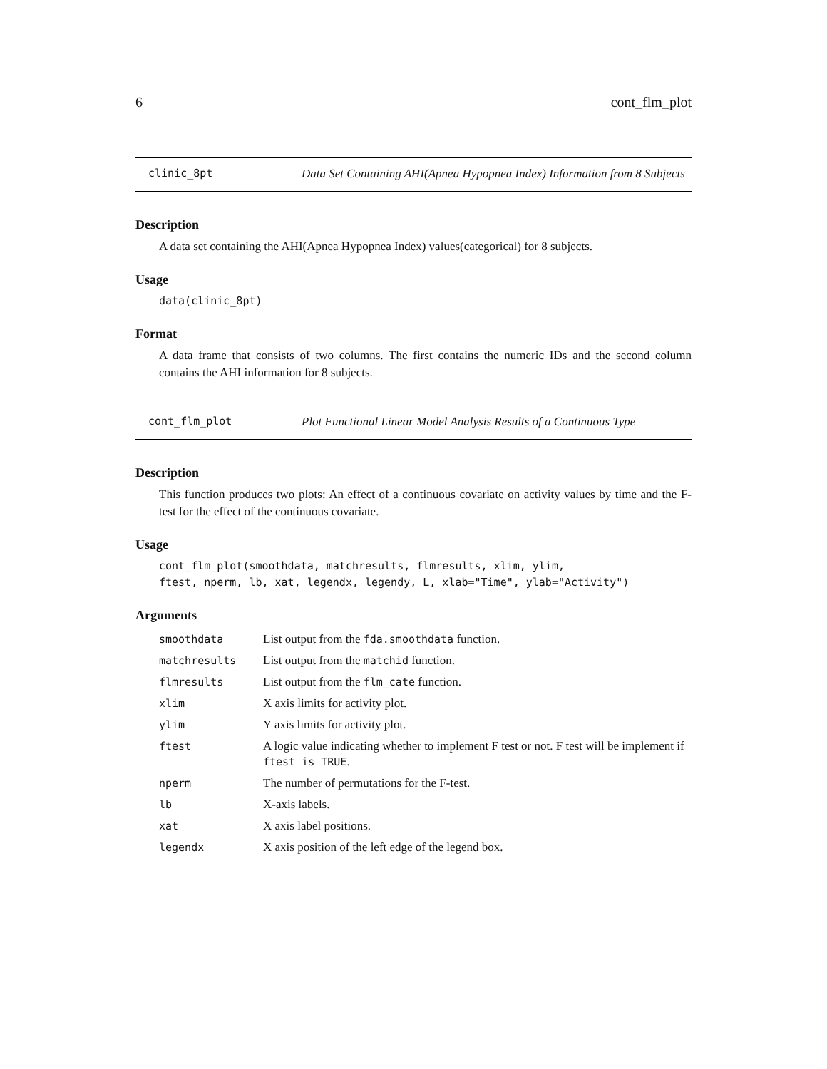6 cont_flm_plot
clinic_8pt Data Set Containing AHI(Apnea Hypopnea Index) Information from 8 Subjects
Description
A data set containing the AHI(Apnea Hypopnea Index) values(categorical) for 8 subjects.
Usage
data(clinic_8pt)
Format
A data frame that consists of two columns. The first contains the numeric IDs and the second column contains the AHI information for 8 subjects.
cont_flm_plot Plot Functional Linear Model Analysis Results of a Continuous Type
Description
This function produces two plots: An effect of a continuous covariate on activity values by time and the F-test for the effect of the continuous covariate.
Usage
cont_flm_plot(smoothdata, matchresults, flmresults, xlim, ylim,
ftest, nperm, lb, xat, legendx, legendy, L, xlab="Time", ylab="Activity")
Arguments
| smoothdata | List output from the fda.smoothdata function. |
| matchresults | List output from the matchid function. |
| flmresults | List output from the flm_cate function. |
| xlim | X axis limits for activity plot. |
| ylim | Y axis limits for activity plot. |
| ftest | A logic value indicating whether to implement F test or not. F test will be implement if ftest is TRUE . |
| nperm | The number of permutations for the F-test. |
| lb | X-axis labels. |
| xat | X axis label positions. |
| legendx | X axis position of the left edge of the legend box. |